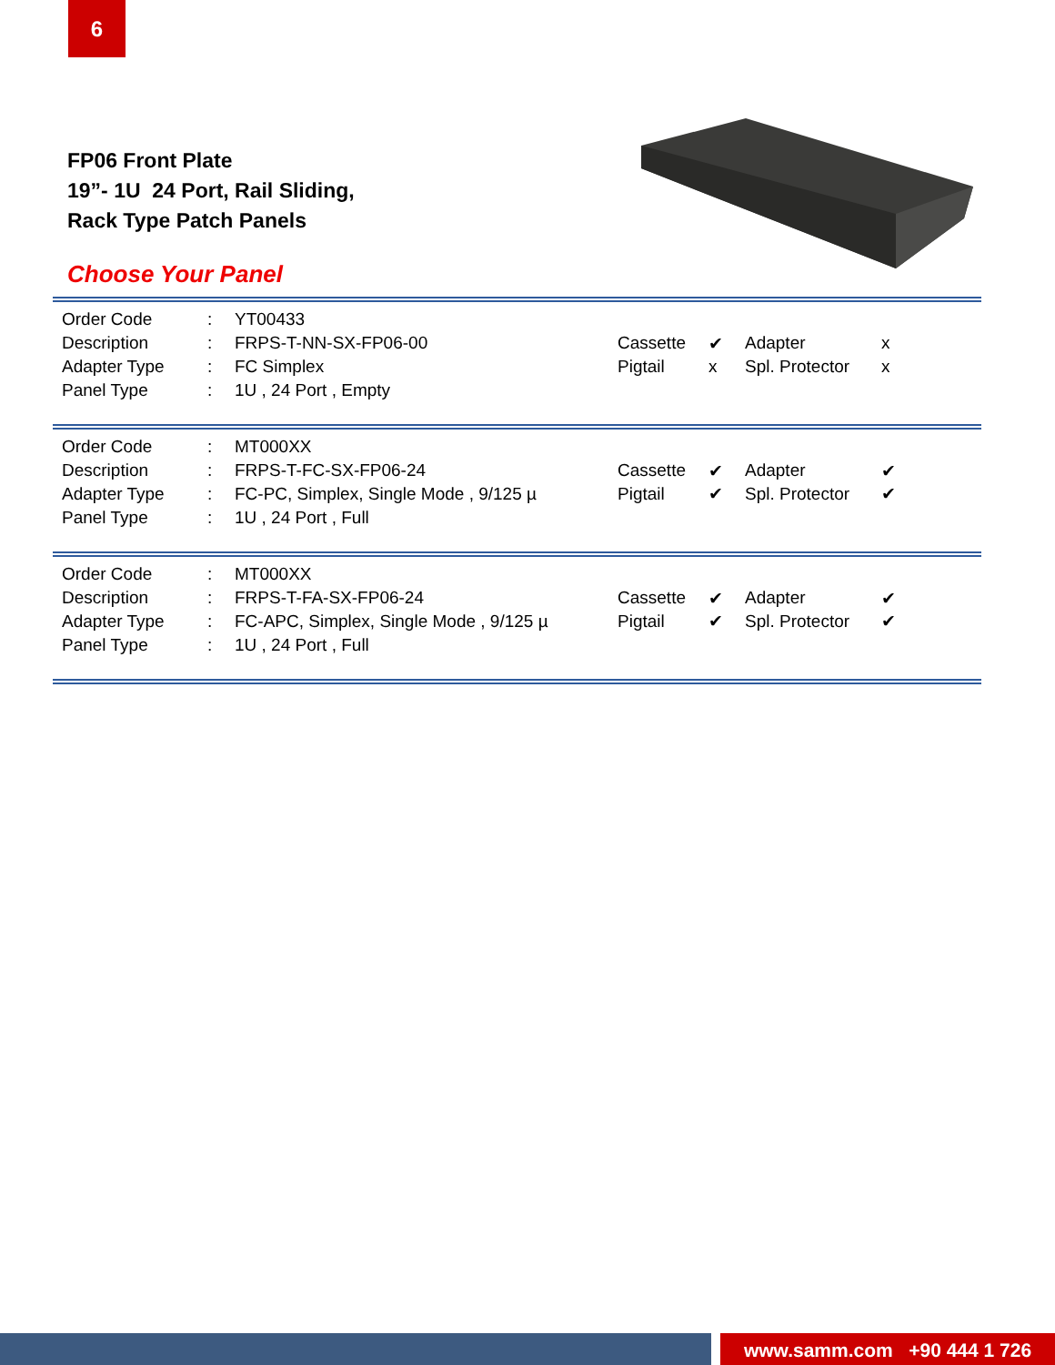6
FP06 Front Plate
19”- 1U 24 Port, Rail Sliding,
Rack Type Patch Panels
Choose Your Panel
| Order Code | : | YT00433 |
| Description | : | FRPS-T-NN-SX-FP06-00 |
| Adapter Type | : | FC Simplex |
| Panel Type | : | 1U , 24 Port , Empty |
| Cassette | ✔ | Adapter | x |
| Pigtail | x | Spl. Protector | x |
| Order Code | : | MT000XX |
| Description | : | FRPS-T-FC-SX-FP06-24 |
| Adapter Type | : | FC-PC, Simplex, Single Mode , 9/125 µ |
| Panel Type | : | 1U , 24 Port , Full |
| Cassette | ✔ | Adapter | ✔ |
| Pigtail | ✔ | Spl. Protector | ✔ |
| Order Code | : | MT000XX |
| Description | : | FRPS-T-FA-SX-FP06-24 |
| Adapter Type | : | FC-APC, Simplex, Single Mode , 9/125 µ |
| Panel Type | : | 1U , 24 Port , Full |
| Cassette | ✔ | Adapter | ✔ |
| Pigtail | ✔ | Spl. Protector | ✔ |
www.samm.com +90 444 1 726